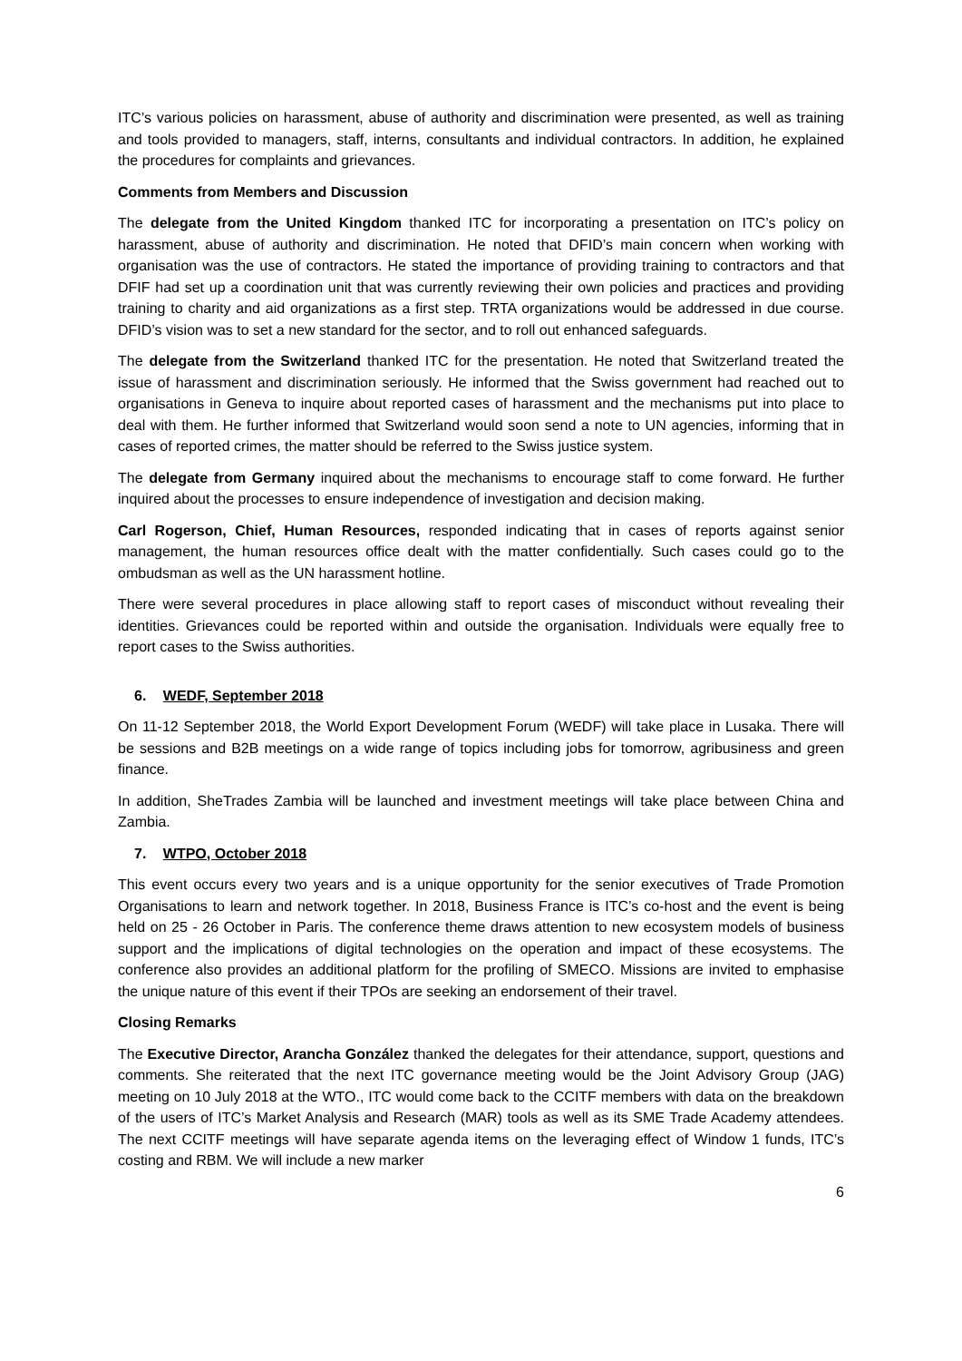ITC’s various policies on harassment, abuse of authority and discrimination were presented, as well as training and tools provided to managers, staff, interns, consultants and individual contractors. In addition, he explained the procedures for complaints and grievances.
Comments from Members and Discussion
The delegate from the United Kingdom thanked ITC for incorporating a presentation on ITC’s policy on harassment, abuse of authority and discrimination. He noted that DFID’s main concern when working with organisation was the use of contractors. He stated the importance of providing training to contractors and that DFIF had set up a coordination unit that was currently reviewing their own policies and practices and providing training to charity and aid organizations as a first step. TRTA organizations would be addressed in due course. DFID’s vision was to set a new standard for the sector, and to roll out enhanced safeguards.
The delegate from the Switzerland thanked ITC for the presentation. He noted that Switzerland treated the issue of harassment and discrimination seriously. He informed that the Swiss government had reached out to organisations in Geneva to inquire about reported cases of harassment and the mechanisms put into place to deal with them. He further informed that Switzerland would soon send a note to UN agencies, informing that in cases of reported crimes, the matter should be referred to the Swiss justice system.
The delegate from Germany inquired about the mechanisms to encourage staff to come forward. He further inquired about the processes to ensure independence of investigation and decision making.
Carl Rogerson, Chief, Human Resources, responded indicating that in cases of reports against senior management, the human resources office dealt with the matter confidentially. Such cases could go to the ombudsman as well as the UN harassment hotline.
There were several procedures in place allowing staff to report cases of misconduct without revealing their identities. Grievances could be reported within and outside the organisation. Individuals were equally free to report cases to the Swiss authorities.
6. WEDF, September 2018
On 11-12 September 2018, the World Export Development Forum (WEDF) will take place in Lusaka. There will be sessions and B2B meetings on a wide range of topics including jobs for tomorrow, agribusiness and green finance.
In addition, SheTrades Zambia will be launched and investment meetings will take place between China and Zambia.
7. WTPO, October 2018
This event occurs every two years and is a unique opportunity for the senior executives of Trade Promotion Organisations to learn and network together. In 2018, Business France is ITC’s co-host and the event is being held on 25 - 26 October in Paris. The conference theme draws attention to new ecosystem models of business support and the implications of digital technologies on the operation and impact of these ecosystems. The conference also provides an additional platform for the profiling of SMECO. Missions are invited to emphasise the unique nature of this event if their TPOs are seeking an endorsement of their travel.
Closing Remarks
The Executive Director, Arancha González thanked the delegates for their attendance, support, questions and comments. She reiterated that the next ITC governance meeting would be the Joint Advisory Group (JAG) meeting on 10 July 2018 at the WTO., ITC would come back to the CCITF members with data on the breakdown of the users of ITC’s Market Analysis and Research (MAR) tools as well as its SME Trade Academy attendees. The next CCITF meetings will have separate agenda items on the leveraging effect of Window 1 funds, ITC’s costing and RBM. We will include a new marker
6